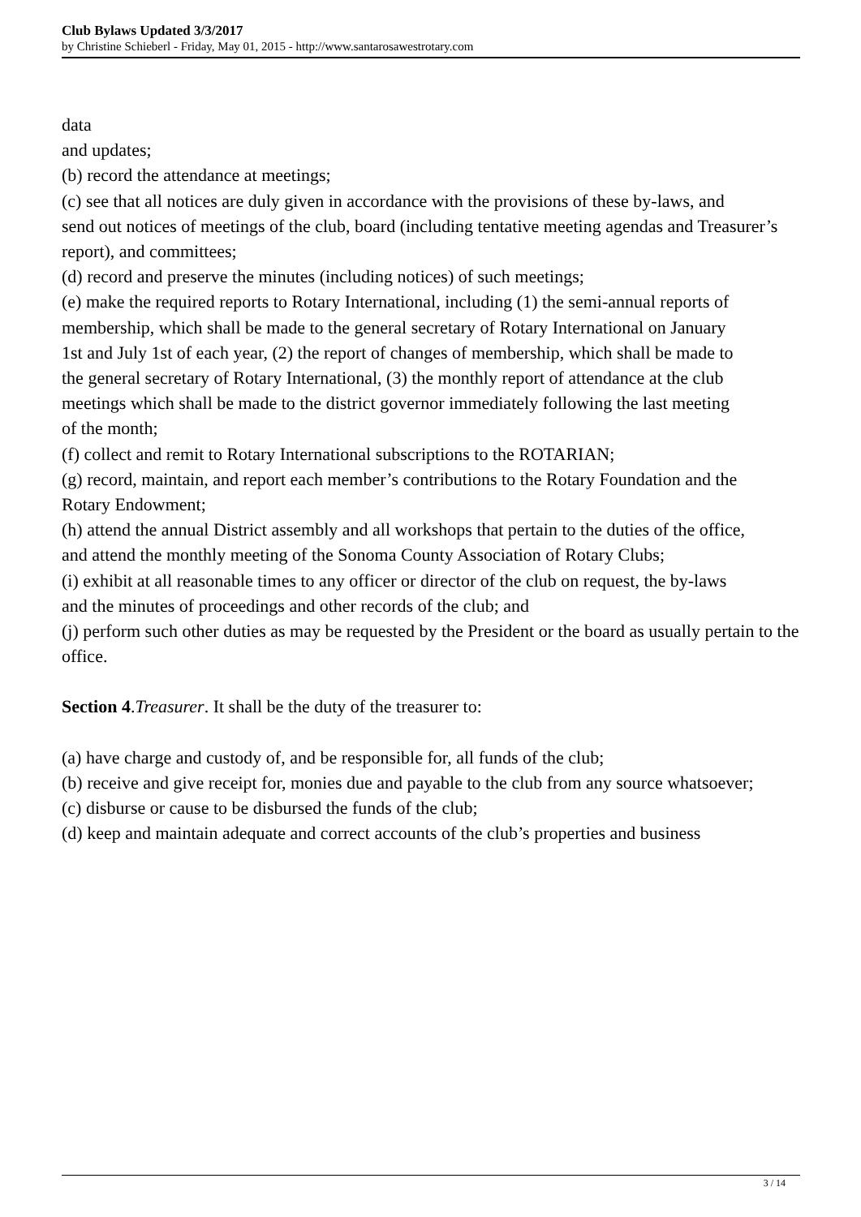Club Bylaws Updated 3/3/2017
by Christine Schieberl - Friday, May 01, 2015 - http://www.santarosawestrotary.com
data
and updates;
(b) record the attendance at meetings;
(c) see that all notices are duly given in accordance with the provisions of these by-laws, and
send out notices of meetings of the club, board (including tentative meeting agendas and Treasurer’s report), and committees;
(d) record and preserve the minutes (including notices) of such meetings;
(e) make the required reports to Rotary International, including (1) the semi-annual reports of
membership, which shall be made to the general secretary of Rotary International on January
1st and July 1st of each year, (2) the report of changes of membership, which shall be made to
the general secretary of Rotary International, (3) the monthly report of attendance at the club
meetings which shall be made to the district governor immediately following the last meeting
of the month;
(f) collect and remit to Rotary International subscriptions to the ROTARIAN;
(g) record, maintain, and report each member’s contributions to the Rotary Foundation and the
Rotary Endowment;
(h) attend the annual District assembly and all workshops that pertain to the duties of the office,
and attend the monthly meeting of the Sonoma County Association of Rotary Clubs;
(i) exhibit at all reasonable times to any officer or director of the club on request, the by-laws
and the minutes of proceedings and other records of the club; and
(j) perform such other duties as may be requested by the President or the board as usually pertain to the office.
Section 4.Treasurer. It shall be the duty of the treasurer to:
(a) have charge and custody of, and be responsible for, all funds of the club;
(b) receive and give receipt for, monies due and payable to the club from any source whatsoever;
(c) disburse or cause to be disbursed the funds of the club;
(d) keep and maintain adequate and correct accounts of the club’s properties and business
3 / 14